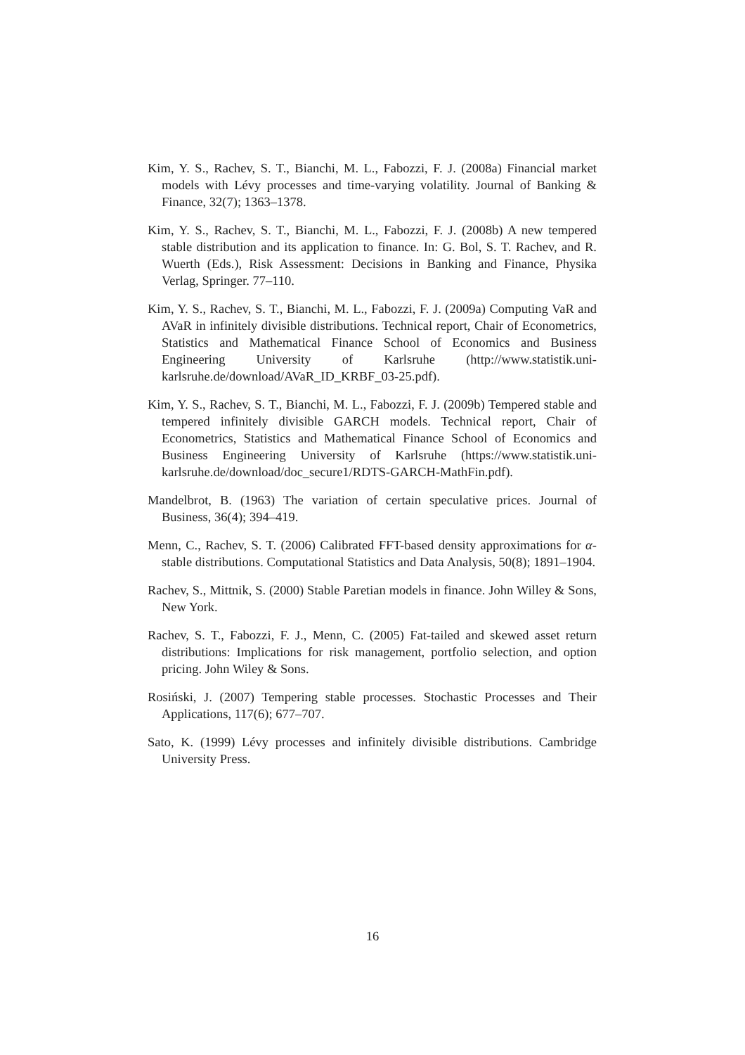Kim, Y. S., Rachev, S. T., Bianchi, M. L., Fabozzi, F. J. (2008a) Financial market models with Lévy processes and time-varying volatility. Journal of Banking & Finance, 32(7); 1363–1378.
Kim, Y. S., Rachev, S. T., Bianchi, M. L., Fabozzi, F. J. (2008b) A new tempered stable distribution and its application to finance. In: G. Bol, S. T. Rachev, and R. Wuerth (Eds.), Risk Assessment: Decisions in Banking and Finance, Physika Verlag, Springer. 77–110.
Kim, Y. S., Rachev, S. T., Bianchi, M. L., Fabozzi, F. J. (2009a) Computing VaR and AVaR in infinitely divisible distributions. Technical report, Chair of Econometrics, Statistics and Mathematical Finance School of Economics and Business Engineering University of Karlsruhe (http://www.statistik.uni-karlsruhe.de/download/AVaR_ID_KRBF_03-25.pdf).
Kim, Y. S., Rachev, S. T., Bianchi, M. L., Fabozzi, F. J. (2009b) Tempered stable and tempered infinitely divisible GARCH models. Technical report, Chair of Econometrics, Statistics and Mathematical Finance School of Economics and Business Engineering University of Karlsruhe (https://www.statistik.uni-karlsruhe.de/download/doc_secure1/RDTS-GARCH-MathFin.pdf).
Mandelbrot, B. (1963) The variation of certain speculative prices. Journal of Business, 36(4); 394–419.
Menn, C., Rachev, S. T. (2006) Calibrated FFT-based density approximations for α-stable distributions. Computational Statistics and Data Analysis, 50(8); 1891–1904.
Rachev, S., Mittnik, S. (2000) Stable Paretian models in finance. John Willey & Sons, New York.
Rachev, S. T., Fabozzi, F. J., Menn, C. (2005) Fat-tailed and skewed asset return distributions: Implications for risk management, portfolio selection, and option pricing. John Wiley & Sons.
Rosiński, J. (2007) Tempering stable processes. Stochastic Processes and Their Applications, 117(6); 677–707.
Sato, K. (1999) Lévy processes and infinitely divisible distributions. Cambridge University Press.
16